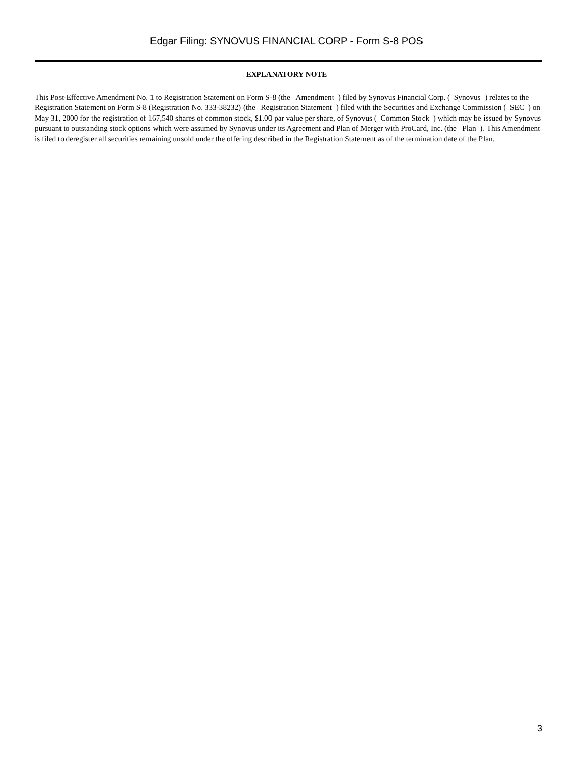Edgar Filing: SYNOVUS FINANCIAL CORP - Form S-8 POS
EXPLANATORY NOTE
This Post-Effective Amendment No. 1 to Registration Statement on Form S-8 (the Amendment ) filed by Synovus Financial Corp. ( Synovus ) relates to the Registration Statement on Form S-8 (Registration No. 333-38232) (the Registration Statement ) filed with the Securities and Exchange Commission ( SEC ) on May 31, 2000 for the registration of 167,540 shares of common stock, $1.00 par value per share, of Synovus ( Common Stock ) which may be issued by Synovus pursuant to outstanding stock options which were assumed by Synovus under its Agreement and Plan of Merger with ProCard, Inc. (the Plan ). This Amendment is filed to deregister all securities remaining unsold under the offering described in the Registration Statement as of the termination date of the Plan.
3